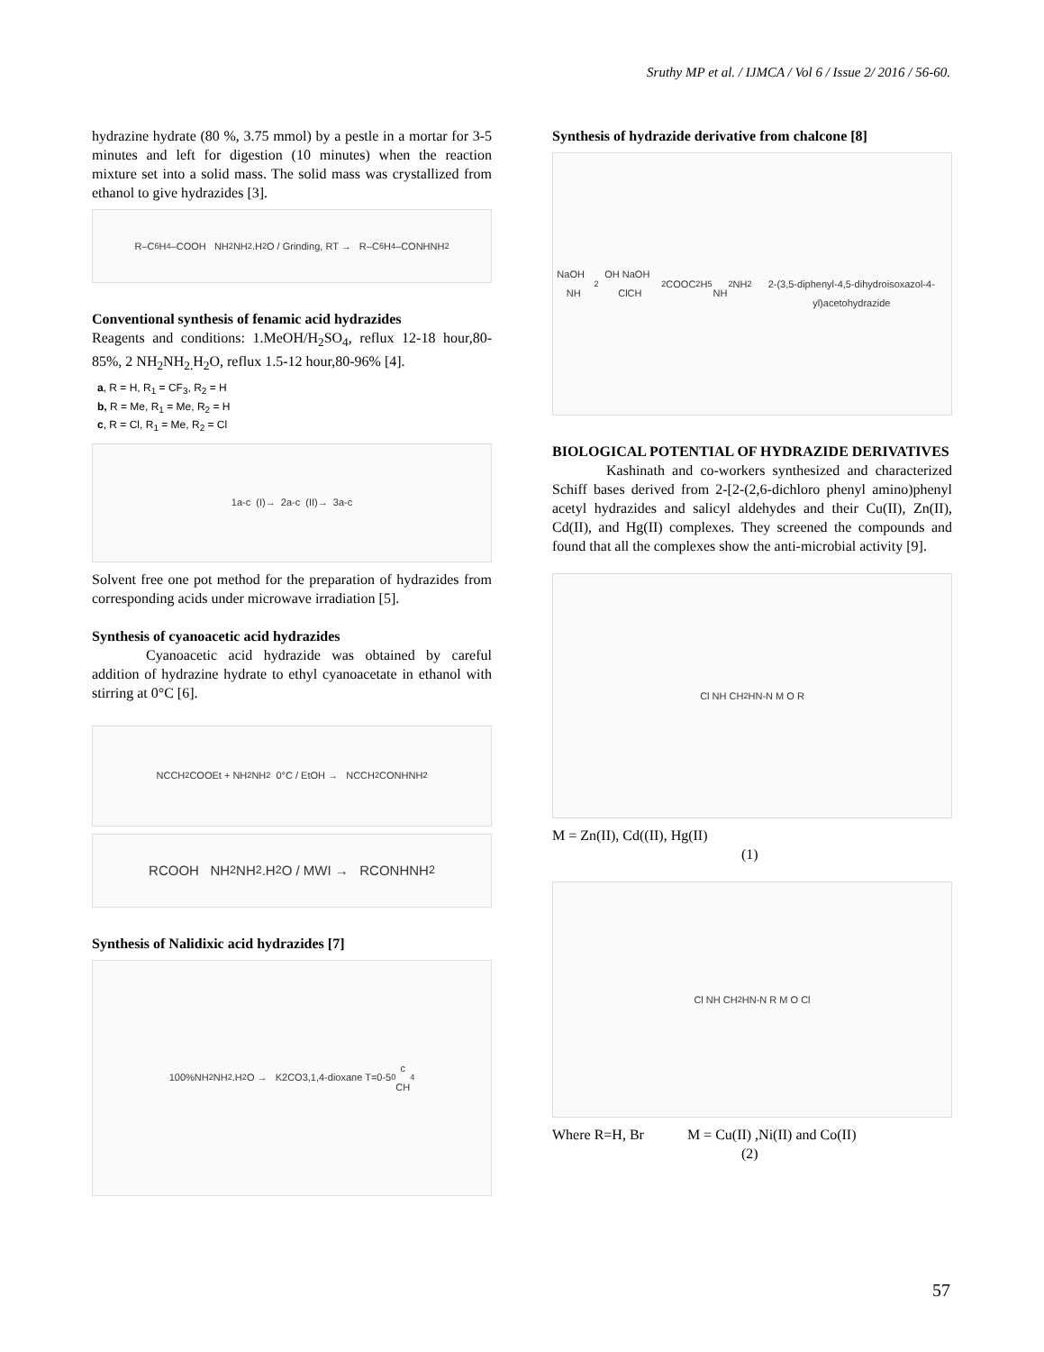Sruthy MP et al. / IJMCA / Vol 6 / Issue 2/ 2016 / 56-60.
hydrazine hydrate (80 %, 3.75 mmol) by a pestle in a mortar for 3-5 minutes and left for digestion (10 minutes) when the reaction mixture set into a solid mass. The solid mass was crystallized from ethanol to give hydrazides [3].
R–C<sub>6</sub>H<sub>4</sub>–COOH NH<sub>2</sub>NH<sub>2</sub>.H<sub>2</sub>O / Grinding, RT → R–C<sub>6</sub>H<sub>4</sub>–CONHNH<sub>2</sub>
Conventional synthesis of fenamic acid hydrazides
Reagents and conditions: 1.MeOH/H<sub>2</sub>SO<sub>4</sub>, reflux 12-18 hour,80-85%, 2 NH<sub>2</sub>NH<sub>2.</sub>H<sub>2</sub>O, reflux 1.5-12 hour,80-96% [4].
a, R = H, R<sub>1</sub> = CF<sub>3</sub>, R<sub>2</sub> = H
b, R = Me, R<sub>1</sub> = Me, R<sub>2</sub> = H
c, R = Cl, R<sub>1</sub> = Me, R<sub>2</sub> = Cl
1a-c (I)→ 2a-c (II)→ 3a-c
Solvent free one pot method for the preparation of hydrazides from corresponding acids under microwave irradiation [5].
Synthesis of cyanoacetic acid hydrazides
Cyanoacetic acid hydrazide was obtained by careful addition of hydrazine hydrate to ethyl cyanoacetate in ethanol with stirring at 0°C [6].
NCCH<sub>2</sub>COOEt + NH<sub>2</sub>NH<sub>2</sub> 0°C / EtOH → NCCH<sub>2</sub>CONHNH<sub>2</sub>
RCOOH NH<sub>2</sub>NH<sub>2</sub>.H<sub>2</sub>O / MWI → RCONHNH<sub>2</sub>
Synthesis of Nalidixic acid hydrazides [7]
100%NH<sub>2</sub>NH<sub>2</sub>.H<sub>2</sub>O → K2CO3,1,4-dioxane T=0-5<sup>0</sup>c
CH<sub>4</sub>
Synthesis of hydrazide derivative from chalcone [8]
NaOH NH<sub>2</sub>OH NaOH ClCH<sub>2</sub>COOC<sub>2</sub>H<sub>5</sub> NH<sub>2</sub>NH<sub>2</sub>
2-(3,5-diphenyl-4,5-dihydroisoxazol-4-yl)acetohydrazide
BIOLOGICAL POTENTIAL OF HYDRAZIDE DERIVATIVES
Kashinath and co-workers synthesized and characterized Schiff bases derived from 2-[2-(2,6-dichloro phenyl amino)phenyl acetyl hydrazides and salicyl aldehydes and their Cu(II), Zn(II), Cd(II), and Hg(II) complexes. They screened the compounds and found that all the complexes show the anti-microbial activity [9].
Cl NH CH<sub>2</sub> HN-N M O R
M = Zn(II), Cd((II), Hg(II)
(1)
Cl NH CH<sub>2</sub> HN-N R M O Cl
Where R=H, Br M = Cu(II) ,Ni(II) and Co(II)
(2)
57